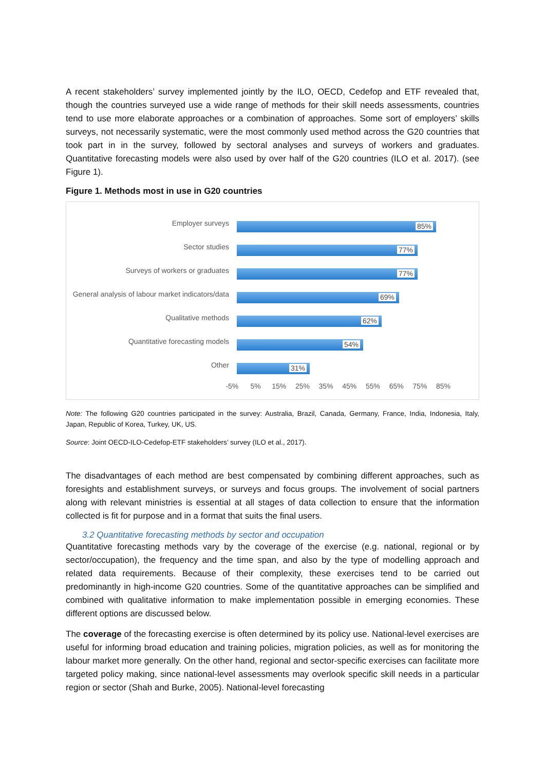A recent stakeholders’ survey implemented jointly by the ILO, OECD, Cedefop and ETF revealed that, though the countries surveyed use a wide range of methods for their skill needs assessments, countries tend to use more elaborate approaches or a combination of approaches. Some sort of employers’ skills surveys, not necessarily systematic, were the most commonly used method across the G20 countries that took part in in the survey, followed by sectoral analyses and surveys of workers and graduates. Quantitative forecasting models were also used by over half of the G20 countries (ILO et al. 2017). (see Figure 1).
Figure 1. Methods most in use in G20 countries
Employer surveys
85%
Sector studies
77%
Surveys of workers or graduates
77%
General analysis of labour market indicators/data
69%
Qualitative methods
62%
Quantitative forecasting models
54%
Other
31%
-5% 5% 15% 25% 35% 45% 55% 65% 75% 85%
Note: The following G20 countries participated in the survey: Australia, Brazil, Canada, Germany, France, India, Indonesia, Italy, Japan, Republic of Korea, Turkey, UK, US.
Source: Joint OECD-ILO-Cedefop-ETF stakeholders’ survey (ILO et al., 2017).
The disadvantages of each method are best compensated by combining different approaches, such as foresights and establishment surveys, or surveys and focus groups. The involvement of social partners along with relevant ministries is essential at all stages of data collection to ensure that the information collected is fit for purpose and in a format that suits the final users.
3.2 Quantitative forecasting methods by sector and occupation
Quantitative forecasting methods vary by the coverage of the exercise (e.g. national, regional or by sector/occupation), the frequency and the time span, and also by the type of modelling approach and related data requirements. Because of their complexity, these exercises tend to be carried out predominantly in high-income G20 countries. Some of the quantitative approaches can be simplified and combined with qualitative information to make implementation possible in emerging economies. These different options are discussed below.
The coverage of the forecasting exercise is often determined by its policy use. National-level exercises are useful for informing broad education and training policies, migration policies, as well as for monitoring the labour market more generally. On the other hand, regional and sector-specific exercises can facilitate more targeted policy making, since national-level assessments may overlook specific skill needs in a particular region or sector (Shah and Burke, 2005). National-level forecasting